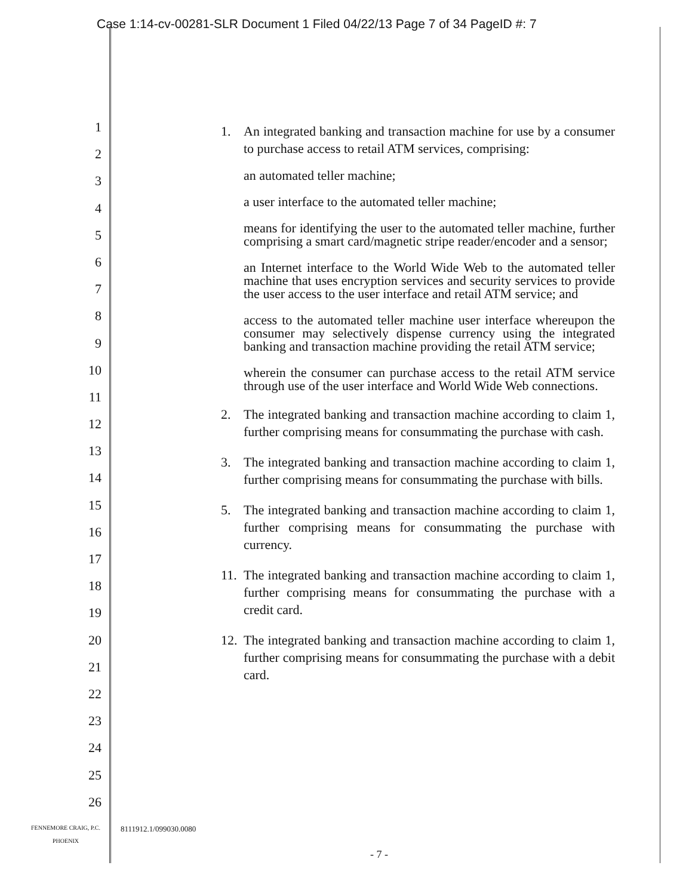Case 1:14-cv-00281-SLR Document 1 Filed 04/22/13 Page 7 of 34 PageID #: 7
1
2
3
4
5
6
7
8
9
10
11
12
13
14
15
16
17
18
19
20
21
22
23
24
25
26
1. An integrated banking and transaction machine for use by a consumer to purchase access to retail ATM services, comprising:
an automated teller machine;
a user interface to the automated teller machine;
means for identifying the user to the automated teller machine, further comprising a smart card/magnetic stripe reader/encoder and a sensor;
an Internet interface to the World Wide Web to the automated teller machine that uses encryption services and security services to provide the user access to the user interface and retail ATM service; and
access to the automated teller machine user interface whereupon the consumer may selectively dispense currency using the integrated banking and transaction machine providing the retail ATM service;
wherein the consumer can purchase access to the retail ATM service through use of the user interface and World Wide Web connections.
2. The integrated banking and transaction machine according to claim 1, further comprising means for consummating the purchase with cash.
3. The integrated banking and transaction machine according to claim 1, further comprising means for consummating the purchase with bills.
5. The integrated banking and transaction machine according to claim 1, further comprising means for consummating the purchase with currency.
11. The integrated banking and transaction machine according to claim 1, further comprising means for consummating the purchase with a credit card.
12. The integrated banking and transaction machine according to claim 1, further comprising means for consummating the purchase with a debit card.
FENNEMORE CRAIG, P.C.
PHOENIX
8111912.1/099030.0080
- 7 -